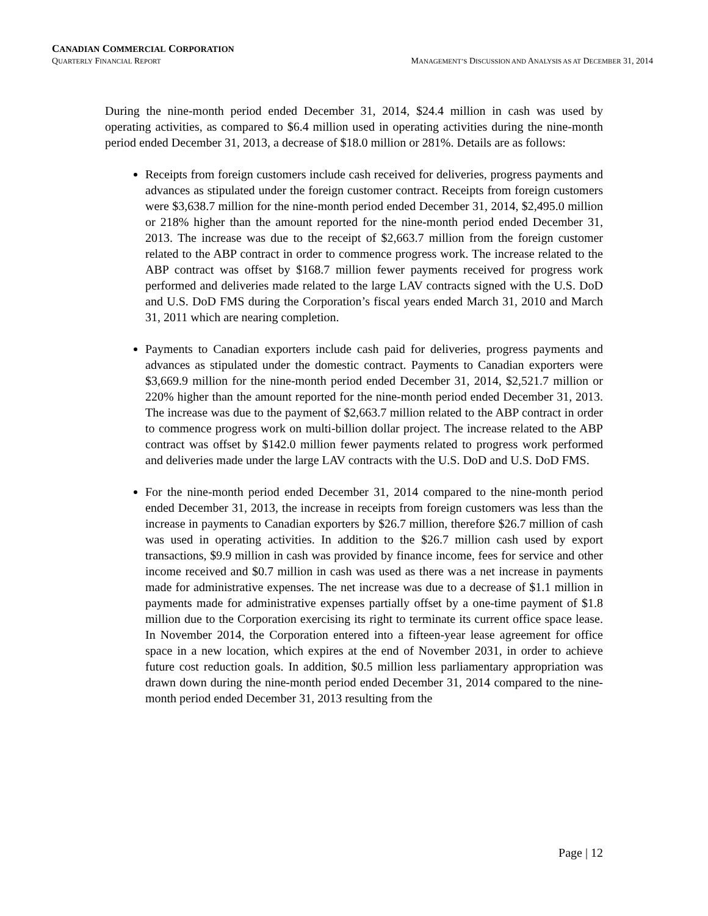CANADIAN COMMERCIAL CORPORATION
QUARTERLY FINANCIAL REPORT MANAGEMENT’S DISCUSSION AND ANALYSIS AS AT DECEMBER 31, 2014
During the nine-month period ended December 31, 2014, $24.4 million in cash was used by operating activities, as compared to $6.4 million used in operating activities during the nine-month period ended December 31, 2013, a decrease of $18.0 million or 281%. Details are as follows:
Receipts from foreign customers include cash received for deliveries, progress payments and advances as stipulated under the foreign customer contract. Receipts from foreign customers were $3,638.7 million for the nine-month period ended December 31, 2014, $2,495.0 million or 218% higher than the amount reported for the nine-month period ended December 31, 2013. The increase was due to the receipt of $2,663.7 million from the foreign customer related to the ABP contract in order to commence progress work. The increase related to the ABP contract was offset by $168.7 million fewer payments received for progress work performed and deliveries made related to the large LAV contracts signed with the U.S. DoD and U.S. DoD FMS during the Corporation’s fiscal years ended March 31, 2010 and March 31, 2011 which are nearing completion.
Payments to Canadian exporters include cash paid for deliveries, progress payments and advances as stipulated under the domestic contract. Payments to Canadian exporters were $3,669.9 million for the nine-month period ended December 31, 2014, $2,521.7 million or 220% higher than the amount reported for the nine-month period ended December 31, 2013. The increase was due to the payment of $2,663.7 million related to the ABP contract in order to commence progress work on multi-billion dollar project. The increase related to the ABP contract was offset by $142.0 million fewer payments related to progress work performed and deliveries made under the large LAV contracts with the U.S. DoD and U.S. DoD FMS.
For the nine-month period ended December 31, 2014 compared to the nine-month period ended December 31, 2013, the increase in receipts from foreign customers was less than the increase in payments to Canadian exporters by $26.7 million, therefore $26.7 million of cash was used in operating activities. In addition to the $26.7 million cash used by export transactions, $9.9 million in cash was provided by finance income, fees for service and other income received and $0.7 million in cash was used as there was a net increase in payments made for administrative expenses. The net increase was due to a decrease of $1.1 million in payments made for administrative expenses partially offset by a one-time payment of $1.8 million due to the Corporation exercising its right to terminate its current office space lease. In November 2014, the Corporation entered into a fifteen-year lease agreement for office space in a new location, which expires at the end of November 2031, in order to achieve future cost reduction goals. In addition, $0.5 million less parliamentary appropriation was drawn down during the nine-month period ended December 31, 2014 compared to the nine-month period ended December 31, 2013 resulting from the
Page | 12